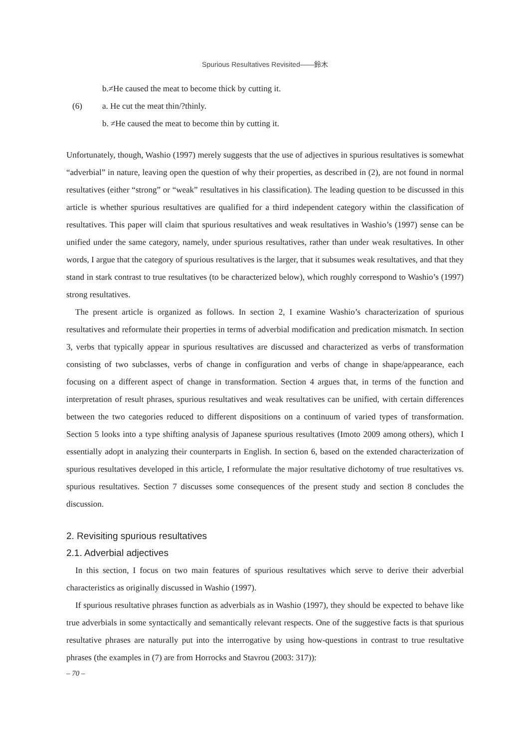Spurious Resultatives Revisited——鈴木
b.≠He caused the meat to become thick by cutting it.
(6) a. He cut the meat thin/?thinly.
b. ≠He caused the meat to become thin by cutting it.
Unfortunately, though, Washio (1997) merely suggests that the use of adjectives in spurious resultatives is somewhat “adverbial” in nature, leaving open the question of why their properties, as described in (2), are not found in normal resultatives (either “strong” or “weak” resultatives in his classification). The leading question to be discussed in this article is whether spurious resultatives are qualified for a third independent category within the classification of resultatives. This paper will claim that spurious resultatives and weak resultatives in Washio’s (1997) sense can be unified under the same category, namely, under spurious resultatives, rather than under weak resultatives. In other words, I argue that the category of spurious resultatives is the larger, that it subsumes weak resultatives, and that they stand in stark contrast to true resultatives (to be characterized below), which roughly correspond to Washio’s (1997) strong resultatives.
The present article is organized as follows. In section 2, I examine Washio’s characterization of spurious resultatives and reformulate their properties in terms of adverbial modification and predication mismatch. In section 3, verbs that typically appear in spurious resultatives are discussed and characterized as verbs of transformation consisting of two subclasses, verbs of change in configuration and verbs of change in shape/appearance, each focusing on a different aspect of change in transformation. Section 4 argues that, in terms of the function and interpretation of result phrases, spurious resultatives and weak resultatives can be unified, with certain differences between the two categories reduced to different dispositions on a continuum of varied types of transformation. Section 5 looks into a type shifting analysis of Japanese spurious resultatives (Imoto 2009 among others), which I essentially adopt in analyzing their counterparts in English. In section 6, based on the extended characterization of spurious resultatives developed in this article, I reformulate the major resultative dichotomy of true resultatives vs. spurious resultatives. Section 7 discusses some consequences of the present study and section 8 concludes the discussion.
2. Revisiting spurious resultatives
2.1. Adverbial adjectives
In this section, I focus on two main features of spurious resultatives which serve to derive their adverbial characteristics as originally discussed in Washio (1997).
If spurious resultative phrases function as adverbials as in Washio (1997), they should be expected to behave like true adverbials in some syntactically and semantically relevant respects. One of the suggestive facts is that spurious resultative phrases are naturally put into the interrogative by using how-questions in contrast to true resultative phrases (the examples in (7) are from Horrocks and Stavrou (2003: 317)):
– 70 –